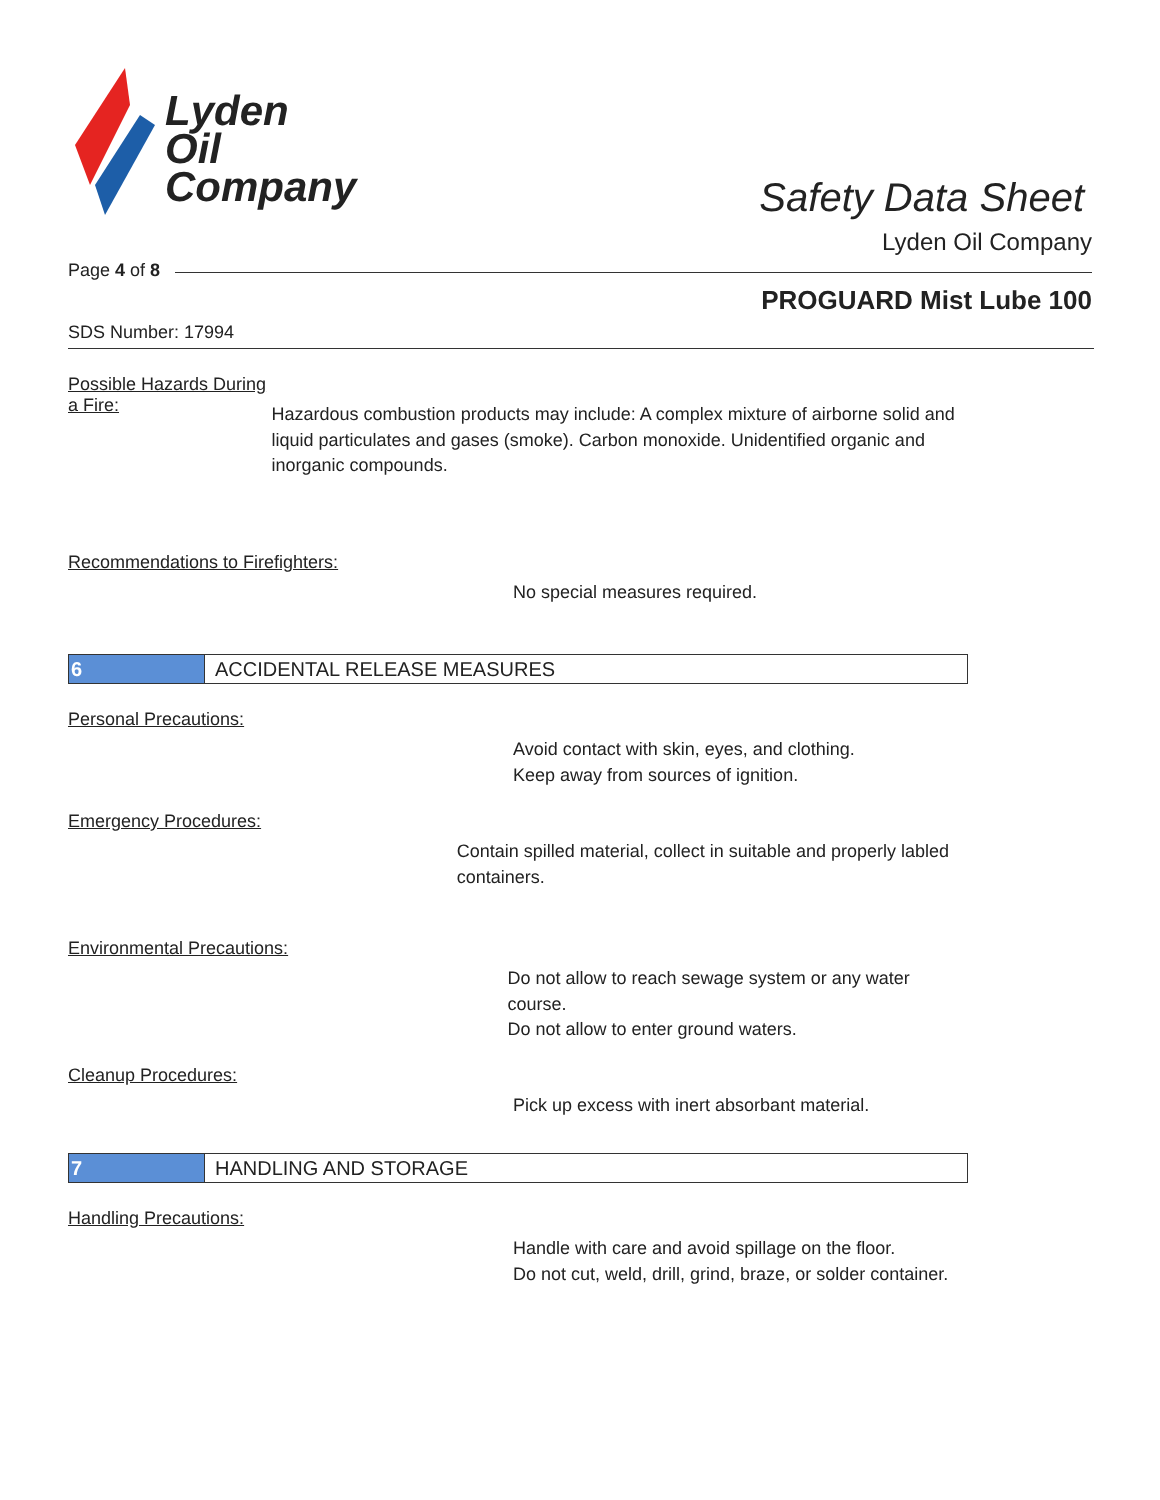Lyden
Oil
Company
Safety Data Sheet
Lyden Oil Company
Page 4 of 8
PROGUARD Mist Lube 100
SDS Number: 17994
Possible Hazards During a Fire:
Hazardous combustion products may include: A complex mixture of airborne solid and liquid particulates and gases (smoke). Carbon monoxide. Unidentified organic and inorganic compounds.
Recommendations to Firefighters:
No special measures required.
6
ACCIDENTAL RELEASE MEASURES
Personal Precautions:
Avoid contact with skin, eyes, and clothing.
Keep away from sources of ignition.
Emergency Procedures:
Contain spilled material, collect in suitable and properly labled containers.
Environmental Precautions:
Do not allow to reach sewage system or any water course.
Do not allow to enter ground waters.
Cleanup Procedures:
Pick up excess with inert absorbant material.
7
HANDLING AND STORAGE
Handling Precautions:
Handle with care and avoid spillage on the floor.
Do not cut, weld, drill, grind, braze, or solder container.